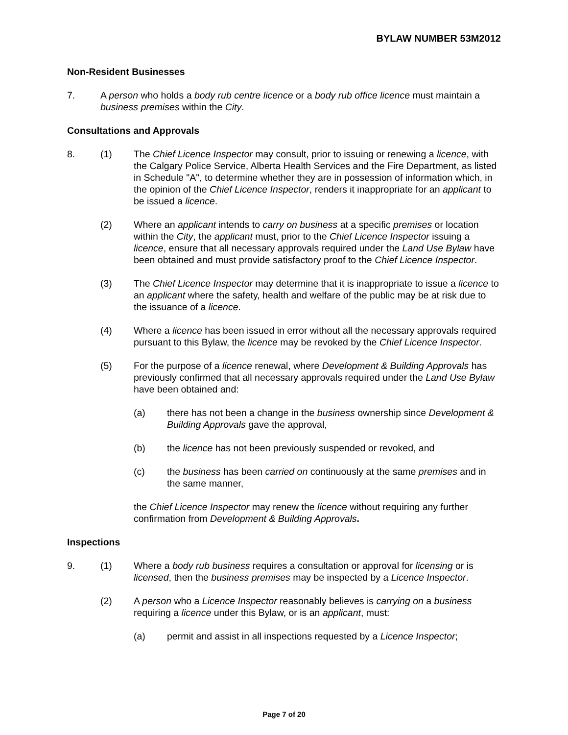BYLAW NUMBER 53M2012
Non-Resident Businesses
7. A person who holds a body rub centre licence or a body rub office licence must maintain a business premises within the City.
Consultations and Approvals
8. (1) The Chief Licence Inspector may consult, prior to issuing or renewing a licence, with the Calgary Police Service, Alberta Health Services and the Fire Department, as listed in Schedule "A", to determine whether they are in possession of information which, in the opinion of the Chief Licence Inspector, renders it inappropriate for an applicant to be issued a licence.
(2) Where an applicant intends to carry on business at a specific premises or location within the City, the applicant must, prior to the Chief Licence Inspector issuing a licence, ensure that all necessary approvals required under the Land Use Bylaw have been obtained and must provide satisfactory proof to the Chief Licence Inspector.
(3) The Chief Licence Inspector may determine that it is inappropriate to issue a licence to an applicant where the safety, health and welfare of the public may be at risk due to the issuance of a licence.
(4) Where a licence has been issued in error without all the necessary approvals required pursuant to this Bylaw, the licence may be revoked by the Chief Licence Inspector.
(5) For the purpose of a licence renewal, where Development & Building Approvals has previously confirmed that all necessary approvals required under the Land Use Bylaw have been obtained and:
(a) there has not been a change in the business ownership since Development & Building Approvals gave the approval,
(b) the licence has not been previously suspended or revoked, and
(c) the business has been carried on continuously at the same premises and in the same manner,
the Chief Licence Inspector may renew the licence without requiring any further confirmation from Development & Building Approvals.
Inspections
9. (1) Where a body rub business requires a consultation or approval for licensing or is licensed, then the business premises may be inspected by a Licence Inspector.
(2) A person who a Licence Inspector reasonably believes is carrying on a business requiring a licence under this Bylaw, or is an applicant, must:
(a) permit and assist in all inspections requested by a Licence Inspector;
Page 7 of 20